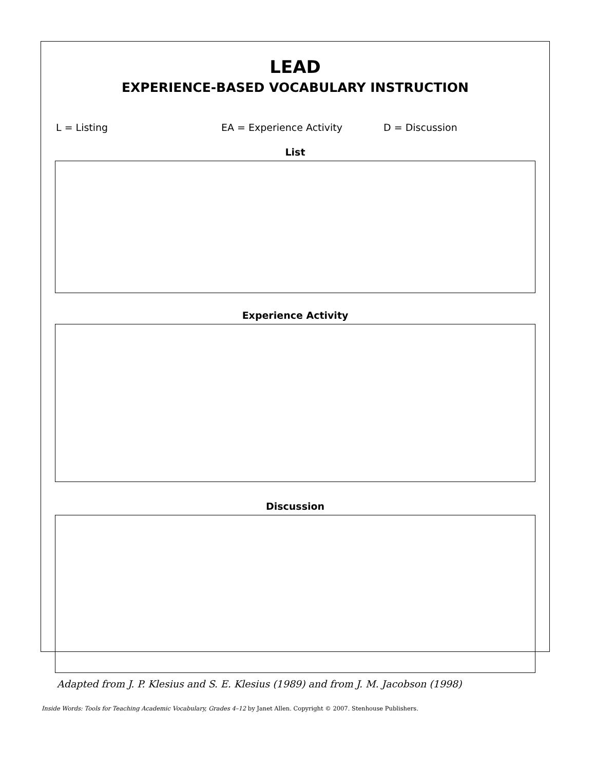LEAD
EXPERIENCE-BASED VOCABULARY INSTRUCTION
L = Listing EA = Experience Activity D = Discussion
List
Experience Activity
Discussion
Adapted from J. P. Klesius and S. E. Klesius (1989) and from J. M. Jacobson (1998)
Inside Words: Tools for Teaching Academic Vocabulary, Grades 4–12 by Janet Allen. Copyright © 2007. Stenhouse Publishers.